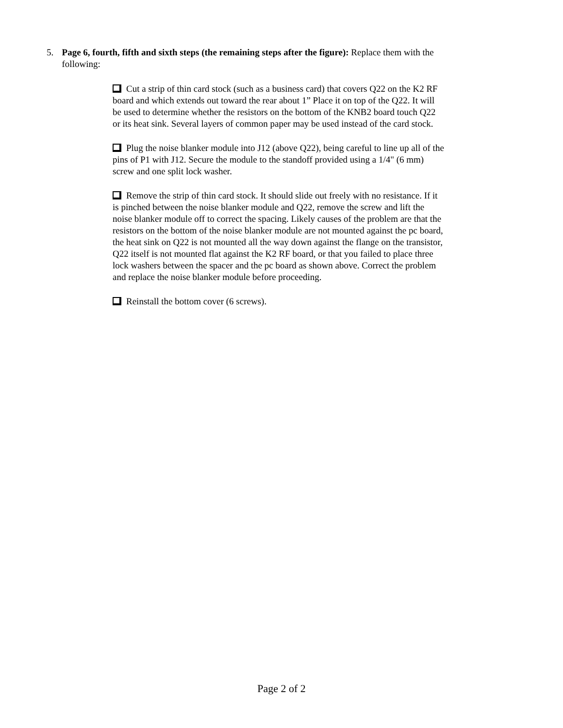5. Page 6, fourth, fifth and sixth steps (the remaining steps after the figure): Replace them with the following:
Cut a strip of thin card stock (such as a business card) that covers Q22 on the K2 RF board and which extends out toward the rear about 1” Place it on top of the Q22. It will be used to determine whether the resistors on the bottom of the KNB2 board touch Q22 or its heat sink. Several layers of common paper may be used instead of the card stock.
Plug the noise blanker module into J12 (above Q22), being careful to line up all of the pins of P1 with J12. Secure the module to the standoff provided using a 1/4" (6 mm) screw and one split lock washer.
Remove the strip of thin card stock. It should slide out freely with no resistance. If it is pinched between the noise blanker module and Q22, remove the screw and lift the noise blanker module off to correct the spacing. Likely causes of the problem are that the resistors on the bottom of the noise blanker module are not mounted against the pc board, the heat sink on Q22 is not mounted all the way down against the flange on the transistor, Q22 itself is not mounted flat against the K2 RF board, or that you failed to place three lock washers between the spacer and the pc board as shown above. Correct the problem and replace the noise blanker module before proceeding.
Reinstall the bottom cover (6 screws).
Page 2 of 2